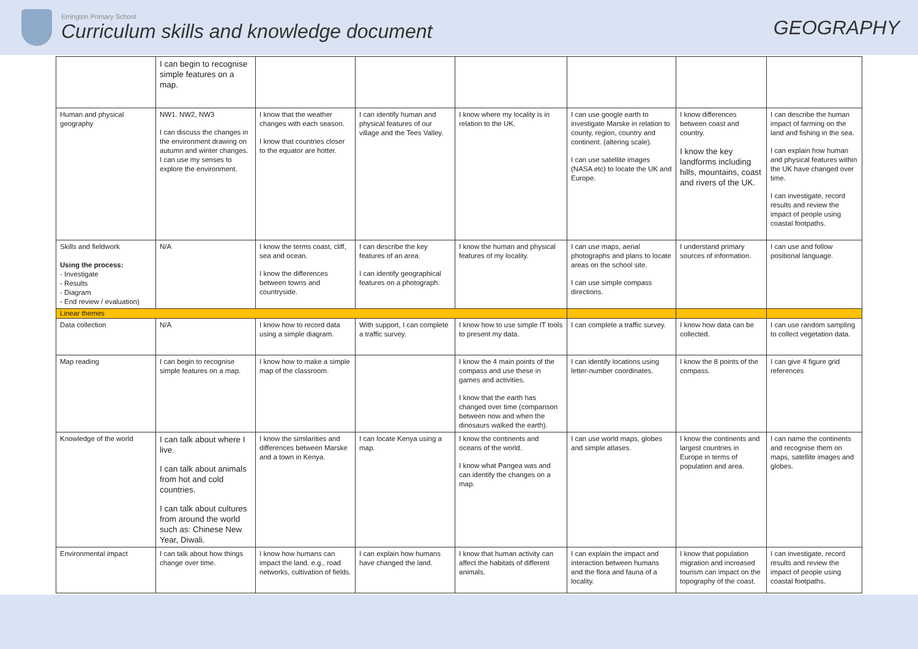Errington Primary School
Curriculum skills and knowledge document
GEOGRAPHY
| | I can begin to recognise simple features on a map. | | | | | | |
| Human and physical geography | NW1. NW2, NW3 I can discuss the changes in the environment drawing on autumn and winter changes. I can use my senses to explore the environment. | I know that the weather changes with each season. I know that countries closer to the equator are hotter. | I can identify human and physical features of our village and the Tees Valley. | I know where my locality is in relation to the UK. | I can use google earth to investigate Marske in relation to county, region, country and continent. (altering scale). I can use satellite images (NASA etc) to locate the UK and Europe. | I know differences between coast and country. I know the key landforms including hills, mountains, coast and rivers of the UK. | I can describe the human impact of farming on the land and fishing in the sea. I can explain how human and physical features within the UK have changed over time. I can investigate, record results and review the impact of people using coastal footpaths. |
| Skills and fieldwork Using the process: - Investigate - Results - Diagram - End review / evaluation) | N/A | I know the terms coast, cliff, sea and ocean. I know the differences between towns and countryside. | I can describe the key features of an area. I can identify geographical features on a photograph. | I know the human and physical features of my locality. | I can use maps, aerial photographs and plans to locate areas on the school site. I can use simple compass directions. | I understand primary sources of information. | I can use and follow positional language. |
| Linear themes | | | | | | | |
| Data collection | N/A | I know how to record data using a simple diagram. | With support, I can complete a traffic survey. | I know how to use simple IT tools to present my data. | I can complete a traffic survey. | I know how data can be collected. | I can use random sampling to collect vegetation data. |
| Map reading | I can begin to recognise simple features on a map. | I know how to make a simple map of the classroom. | | I know the 4 main points of the compass and use these in games and activities. I know that the earth has changed over time (comparison between now and when the dinosaurs walked the earth). | I can identify locations using letter-number coordinates. | I know the 8 points of the compass. | I can give 4 figure grid references |
| Knowledge of the world | I can talk about where I live. I can talk about animals from hot and cold countries. I can talk about cultures from around the world such as: Chinese New Year, Diwali. | I know the similarities and differences between Marske and a town in Kenya. | I can locate Kenya using a map. | I know the continents and oceans of the world. I know what Pangea was and can identify the changes on a map. | I can use world maps, globes and simple atlases. | I know the continents and largest countries in Europe in terms of population and area. | I can name the continents and recognise them on maps, satellite images and globes. |
| Environmental impact | I can talk about how things change over time. | I know how humans can impact the land. e.g., road networks, cultivation of fields. | I can explain how humans have changed the land. | I know that human activity can affect the habitats of different animals. | I can explain the impact and interaction between humans and the flora and fauna of a locality. | I know that population migration and increased tourism can impact on the topography of the coast. | I can investigate, record results and review the impact of people using coastal footpaths. |